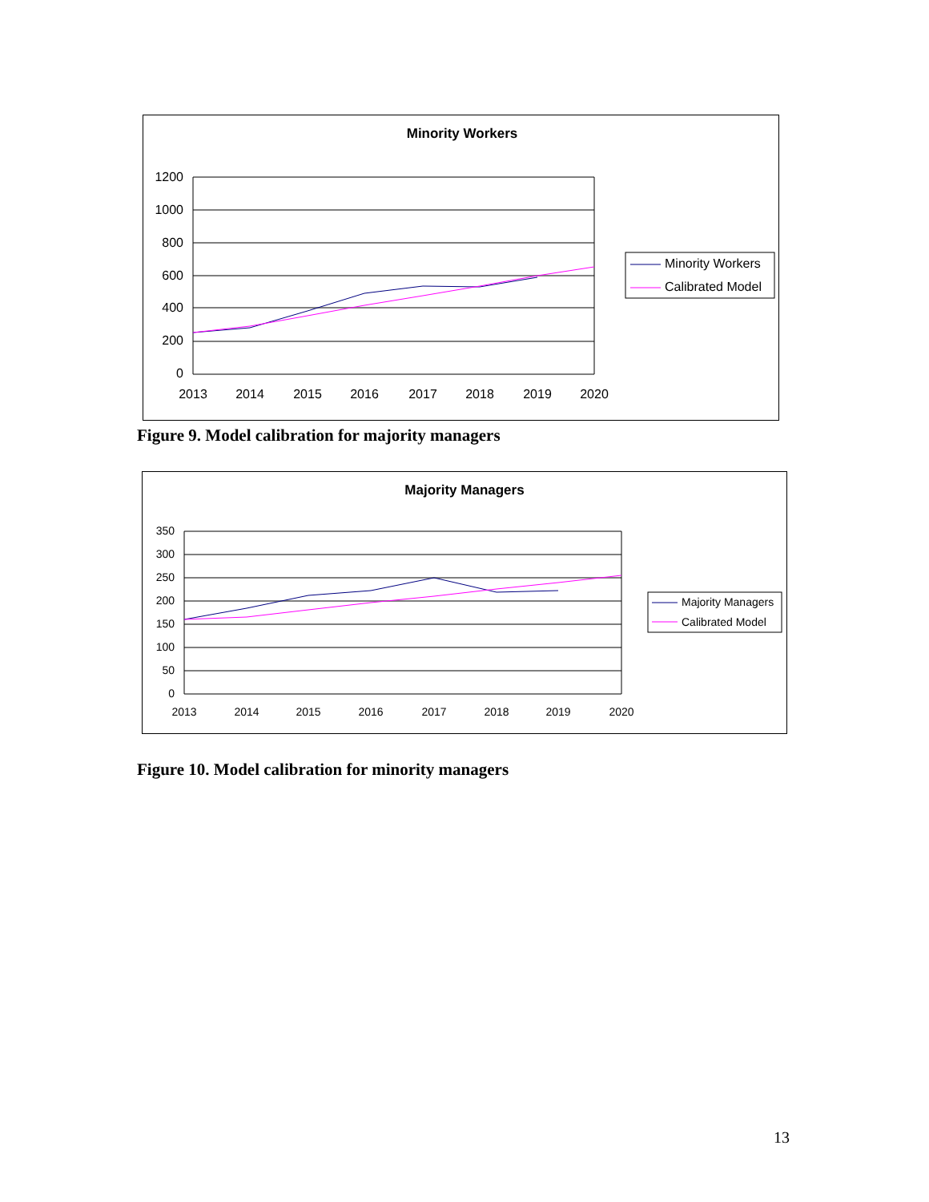Minority Workers
1200
1000
800
600
400
200
0
2013
2014
2015
2016
2017
2018
2019
2020
Minority Workers
Calibrated Model
Figure 9. Model calibration for majority managers
Majority Managers
350
300
250
200
150
100
50
0
2013
2014
2015
2016
2017
2018
2019
2020
Majority Managers
Calibrated Model
Figure 10. Model calibration for minority managers
13